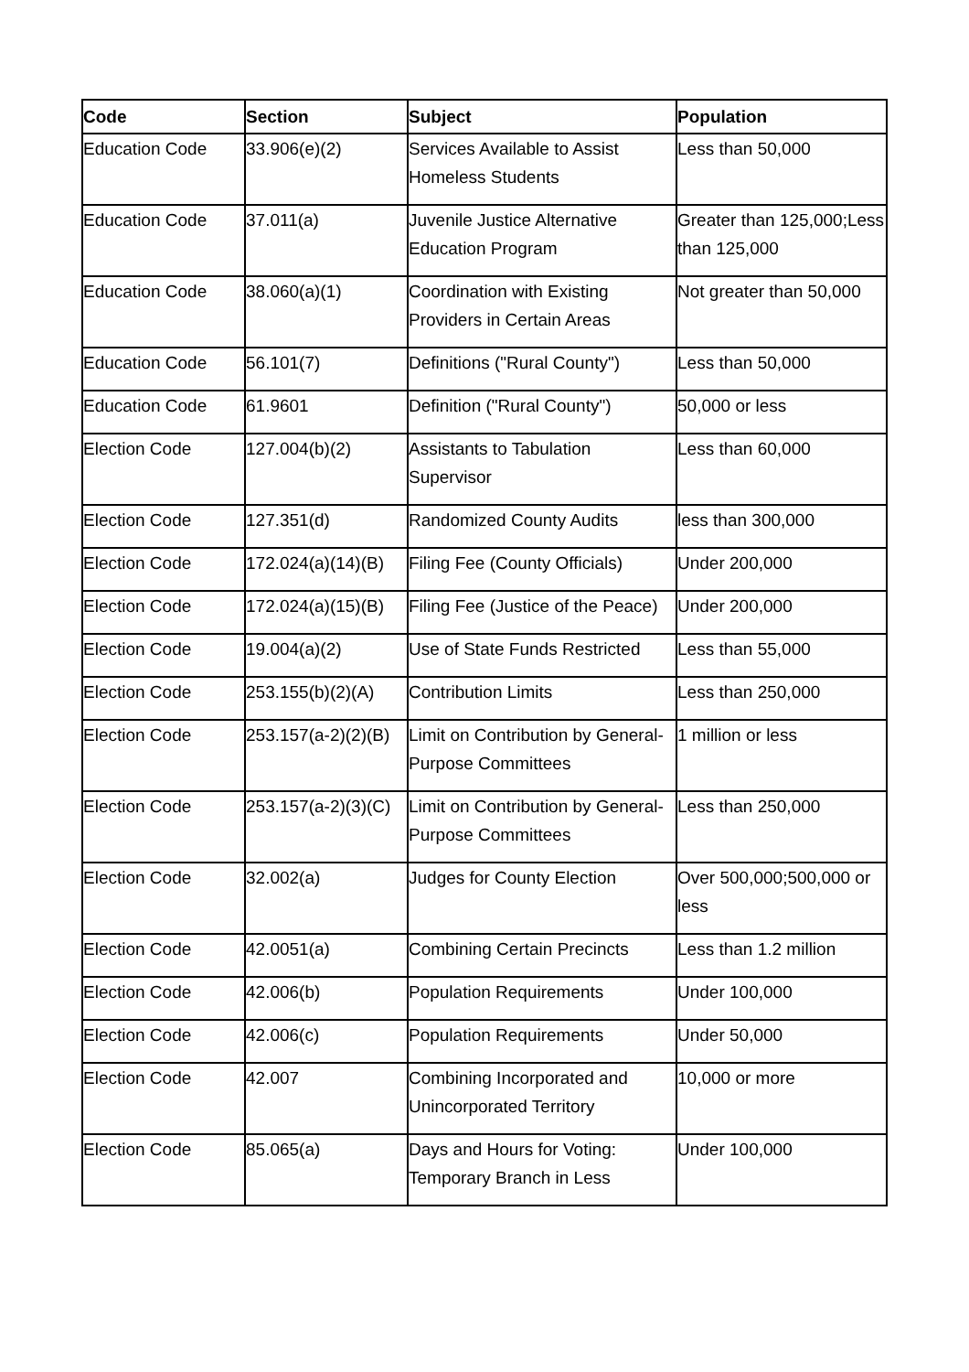| Code | Section | Subject | Population |
| --- | --- | --- | --- |
| Education Code | 33.906(e)(2) | Services Available to Assist Homeless Students | Less than 50,000 |
| Education Code | 37.011(a) | Juvenile Justice Alternative Education Program | Greater than 125,000;Less than 125,000 |
| Education Code | 38.060(a)(1) | Coordination with Existing Providers in Certain Areas | Not greater than 50,000 |
| Education Code | 56.101(7) | Definitions ("Rural County") | Less than 50,000 |
| Education Code | 61.9601 | Definition ("Rural County") | 50,000 or less |
| Election Code | 127.004(b)(2) | Assistants to Tabulation Supervisor | Less than 60,000 |
| Election Code | 127.351(d) | Randomized County Audits | less than 300,000 |
| Election Code | 172.024(a)(14)(B) | Filing Fee (County Officials) | Under 200,000 |
| Election Code | 172.024(a)(15)(B) | Filing Fee (Justice of the Peace) | Under 200,000 |
| Election Code | 19.004(a)(2) | Use of State Funds Restricted | Less than 55,000 |
| Election Code | 253.155(b)(2)(A) | Contribution Limits | Less than 250,000 |
| Election Code | 253.157(a-2)(2)(B) | Limit on Contribution by General-Purpose Committees | 1 million or less |
| Election Code | 253.157(a-2)(3)(C) | Limit on Contribution by General-Purpose Committees | Less than 250,000 |
| Election Code | 32.002(a) | Judges for County Election | Over 500,000;500,000 or less |
| Election Code | 42.0051(a) | Combining Certain Precincts | Less than 1.2 million |
| Election Code | 42.006(b) | Population Requirements | Under 100,000 |
| Election Code | 42.006(c) | Population Requirements | Under 50,000 |
| Election Code | 42.007 | Combining Incorporated and Unincorporated Territory | 10,000 or more |
| Election Code | 85.065(a) | Days and Hours for Voting: Temporary Branch in Less | Under 100,000 |